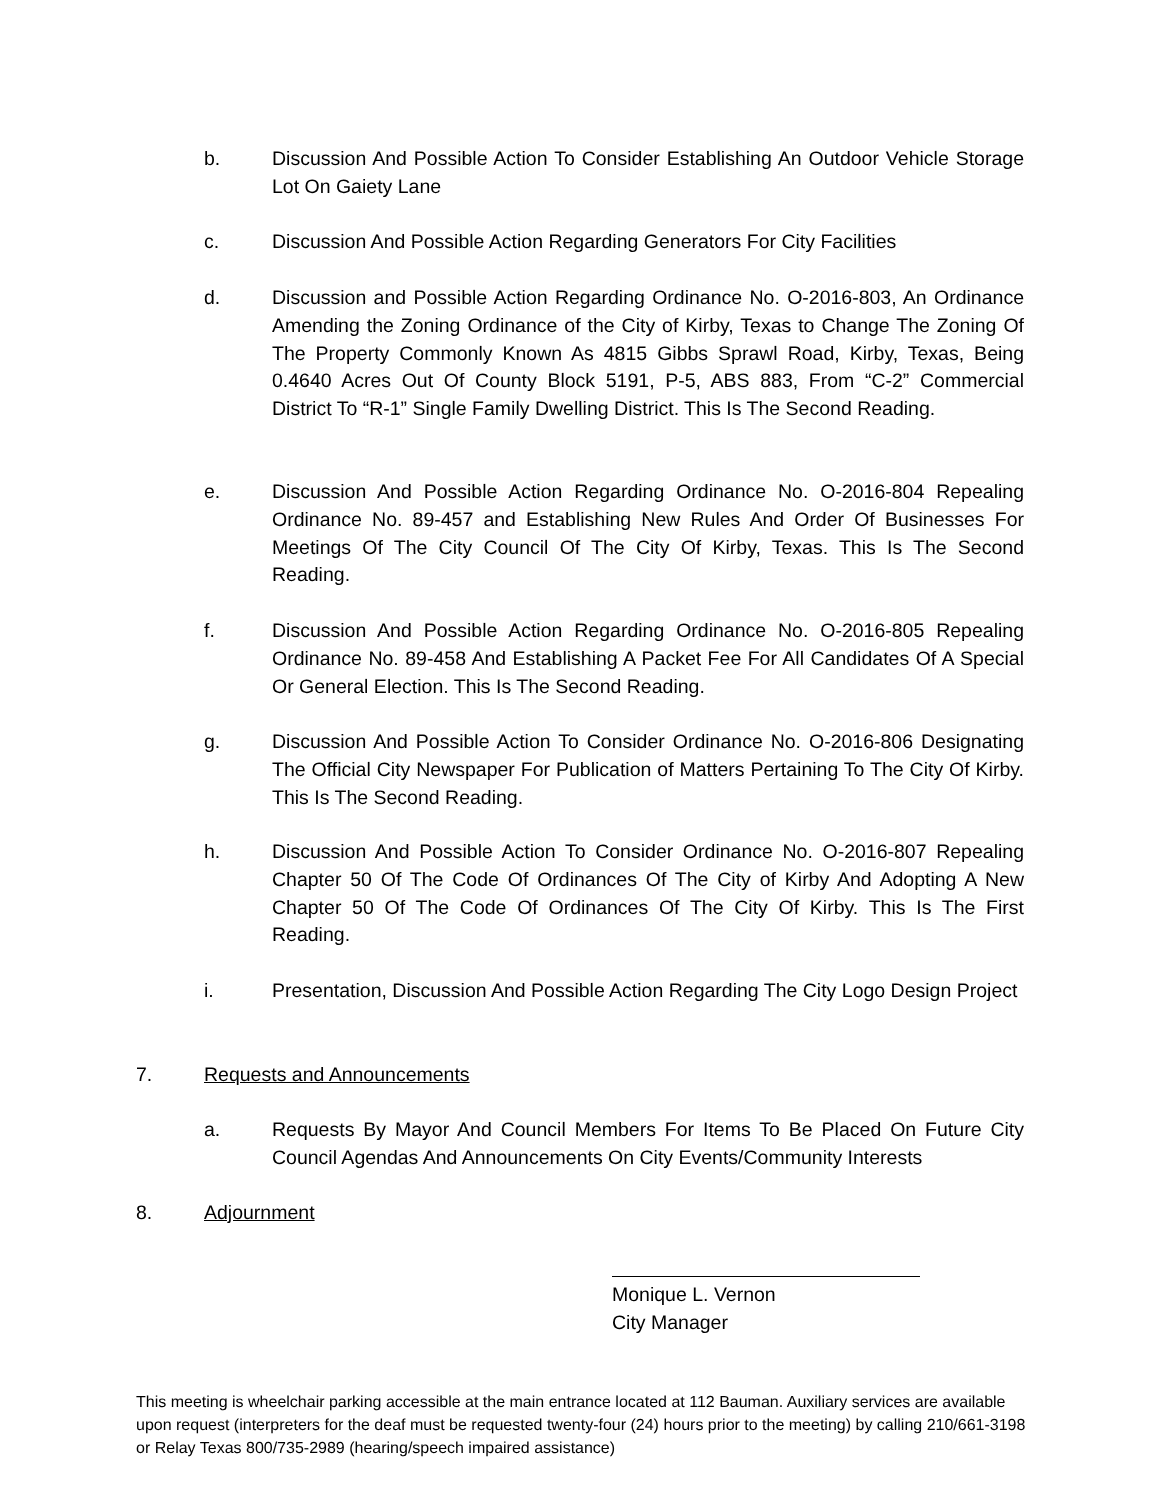b. Discussion And Possible Action To Consider Establishing An Outdoor Vehicle Storage Lot On Gaiety Lane
c. Discussion And Possible Action Regarding Generators For City Facilities
d. Discussion and Possible Action Regarding Ordinance No. O-2016-803, An Ordinance Amending the Zoning Ordinance of the City of Kirby, Texas to Change The Zoning Of The Property Commonly Known As 4815 Gibbs Sprawl Road, Kirby, Texas, Being 0.4640 Acres Out Of County Block 5191, P-5, ABS 883, From “C-2” Commercial District To “R-1” Single Family Dwelling District. This Is The Second Reading.
e. Discussion And Possible Action Regarding Ordinance No. O-2016-804 Repealing Ordinance No. 89-457 and Establishing New Rules And Order Of Businesses For Meetings Of The City Council Of The City Of Kirby, Texas. This Is The Second Reading.
f. Discussion And Possible Action Regarding Ordinance No. O-2016-805 Repealing Ordinance No. 89-458 And Establishing A Packet Fee For All Candidates Of A Special Or General Election. This Is The Second Reading.
g. Discussion And Possible Action To Consider Ordinance No. O-2016-806 Designating The Official City Newspaper For Publication of Matters Pertaining To The City Of Kirby. This Is The Second Reading.
h. Discussion And Possible Action To Consider Ordinance No. O-2016-807 Repealing Chapter 50 Of The Code Of Ordinances Of The City of Kirby And Adopting A New Chapter 50 Of The Code Of Ordinances Of The City Of Kirby. This Is The First Reading.
i. Presentation, Discussion And Possible Action Regarding The City Logo Design Project
7. Requests and Announcements
a. Requests By Mayor And Council Members For Items To Be Placed On Future City Council Agendas And Announcements On City Events/Community Interests
8. Adjournment
Monique L. Vernon
City Manager
This meeting is wheelchair parking accessible at the main entrance located at 112 Bauman. Auxiliary services are available upon request (interpreters for the deaf must be requested twenty-four (24) hours prior to the meeting) by calling 210/661-3198 or Relay Texas 800/735-2989 (hearing/speech impaired assistance)